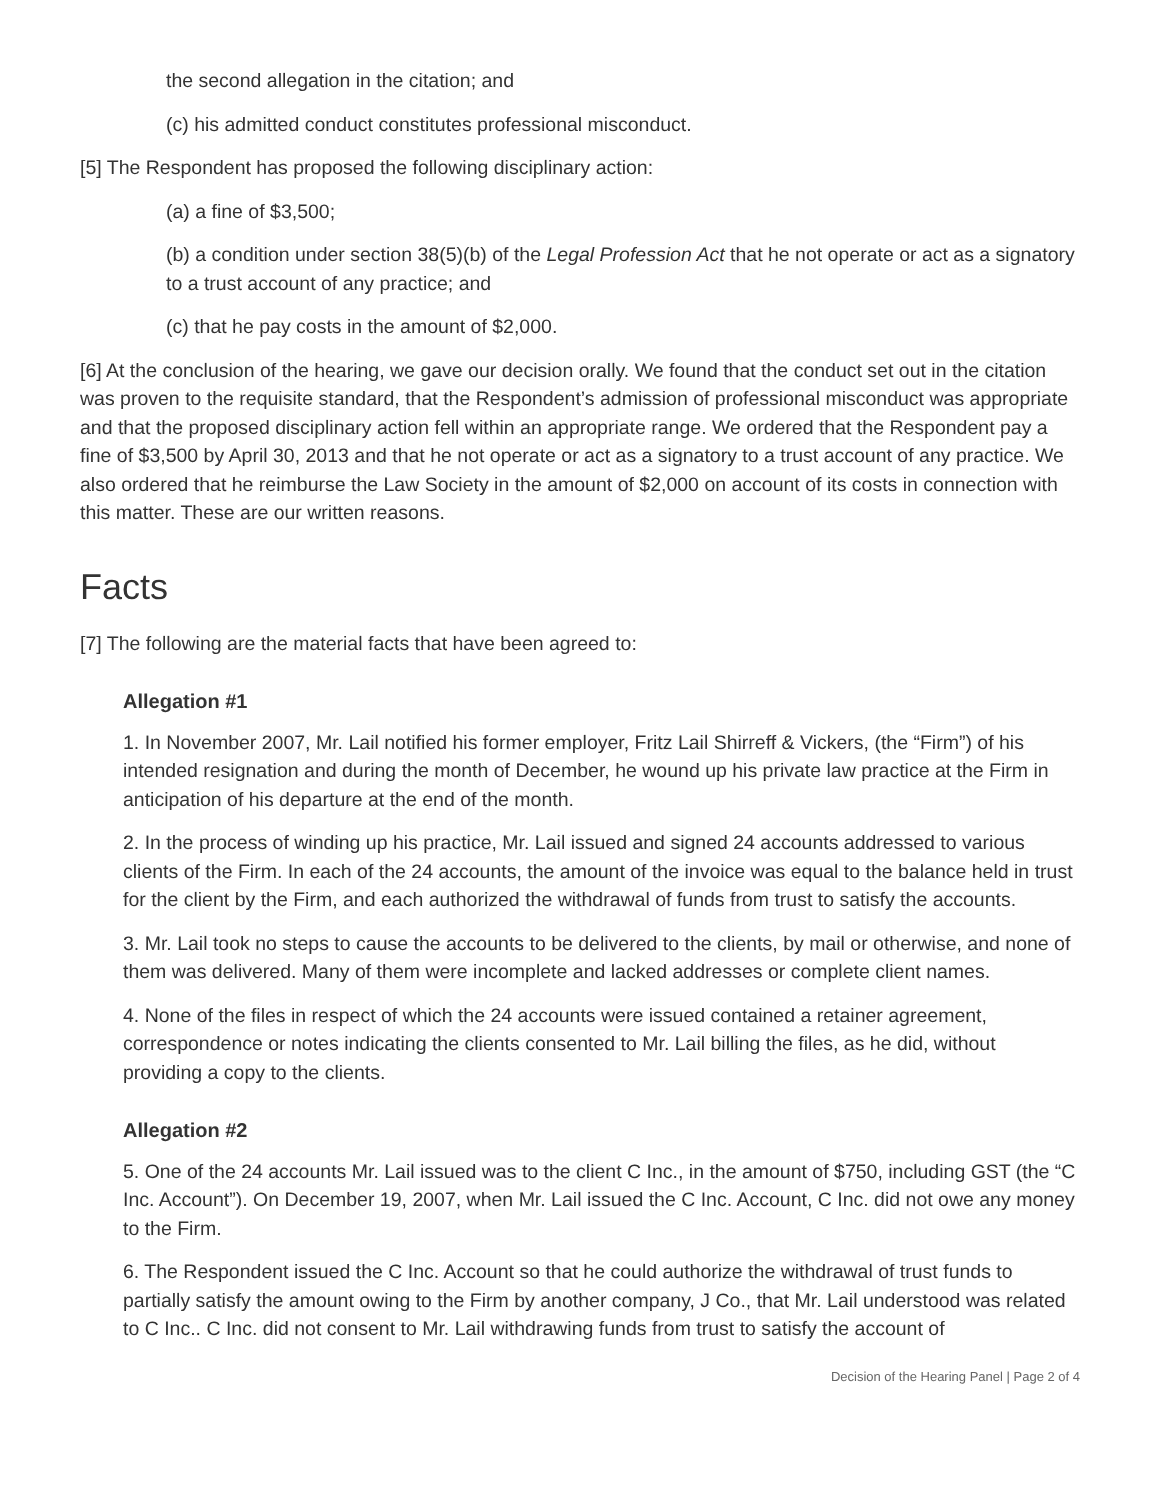the second allegation in the citation; and
(c) his admitted conduct constitutes professional misconduct.
[5] The Respondent has proposed the following disciplinary action:
(a) a fine of $3,500;
(b) a condition under section 38(5)(b) of the Legal Profession Act that he not operate or act as a signatory to a trust account of any practice; and
(c) that he pay costs in the amount of $2,000.
[6] At the conclusion of the hearing, we gave our decision orally. We found that the conduct set out in the citation was proven to the requisite standard, that the Respondent’s admission of professional misconduct was appropriate and that the proposed disciplinary action fell within an appropriate range. We ordered that the Respondent pay a fine of $3,500 by April 30, 2013 and that he not operate or act as a signatory to a trust account of any practice. We also ordered that he reimburse the Law Society in the amount of $2,000 on account of its costs in connection with this matter. These are our written reasons.
Facts
[7] The following are the material facts that have been agreed to:
Allegation #1
1. In November 2007, Mr. Lail notified his former employer, Fritz Lail Shirreff & Vickers, (the “Firm”) of his intended resignation and during the month of December, he wound up his private law practice at the Firm in anticipation of his departure at the end of the month.
2. In the process of winding up his practice, Mr. Lail issued and signed 24 accounts addressed to various clients of the Firm. In each of the 24 accounts, the amount of the invoice was equal to the balance held in trust for the client by the Firm, and each authorized the withdrawal of funds from trust to satisfy the accounts.
3. Mr. Lail took no steps to cause the accounts to be delivered to the clients, by mail or otherwise, and none of them was delivered. Many of them were incomplete and lacked addresses or complete client names.
4. None of the files in respect of which the 24 accounts were issued contained a retainer agreement, correspondence or notes indicating the clients consented to Mr. Lail billing the files, as he did, without providing a copy to the clients.
Allegation #2
5. One of the 24 accounts Mr. Lail issued was to the client C Inc., in the amount of $750, including GST (the “C Inc. Account”). On December 19, 2007, when Mr. Lail issued the C Inc. Account, C Inc. did not owe any money to the Firm.
6. The Respondent issued the C Inc. Account so that he could authorize the withdrawal of trust funds to partially satisfy the amount owing to the Firm by another company, J Co., that Mr. Lail understood was related to C Inc.. C Inc. did not consent to Mr. Lail withdrawing funds from trust to satisfy the account of
Decision of the Hearing Panel | Page 2 of 4